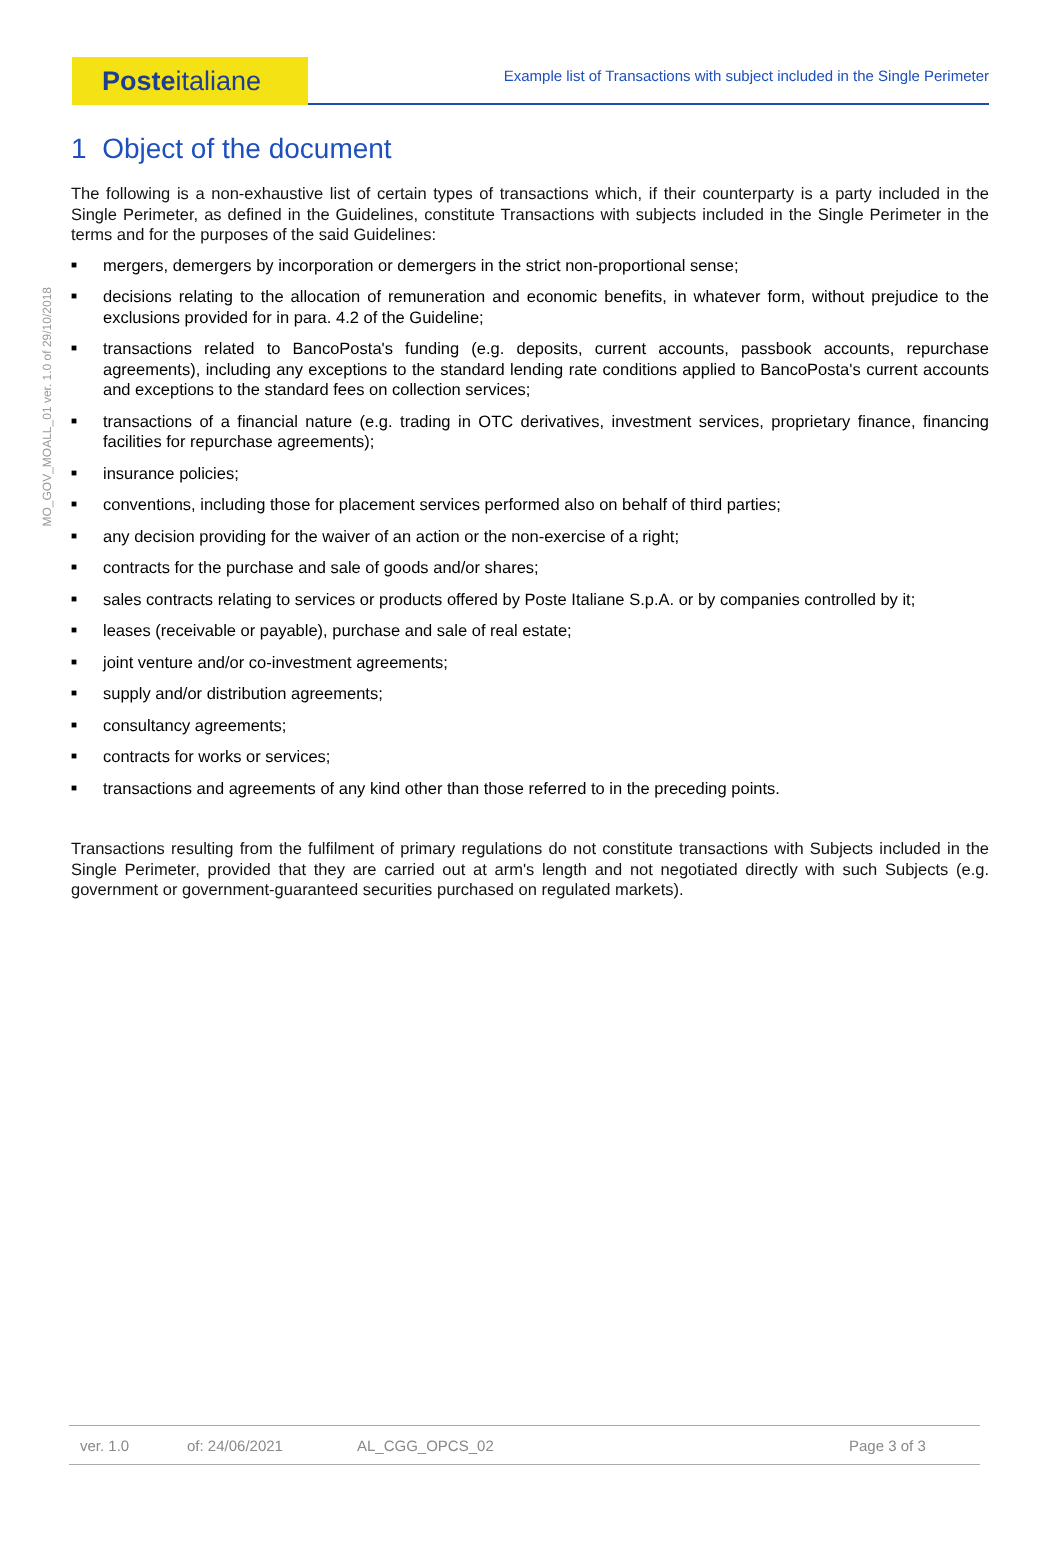MO_GOV_MOALL_01 ver. 1.0 of 29/10/2018
Poste italiane
Example list of Transactions with subject included in the Single Perimeter
1 Object of the document
The following is a non-exhaustive list of certain types of transactions which, if their counterparty is a party included in the Single Perimeter, as defined in the Guidelines, constitute Transactions with subjects included in the Single Perimeter in the terms and for the purposes of the said Guidelines:
■ mergers, demergers by incorporation or demergers in the strict non-proportional sense;
■ decisions relating to the allocation of remuneration and economic benefits, in whatever form, without prejudice to the exclusions provided for in para. 4.2 of the Guideline;
■ transactions related to BancoPosta's funding (e.g. deposits, current accounts, passbook accounts, repurchase agreements), including any exceptions to the standard lending rate conditions applied to BancoPosta's current accounts and exceptions to the standard fees on collection services;
■ transactions of a financial nature (e.g. trading in OTC derivatives, investment services, proprietary finance, financing facilities for repurchase agreements);
■ insurance policies;
■ conventions, including those for placement services performed also on behalf of third parties;
■ any decision providing for the waiver of an action or the non-exercise of a right;
■ contracts for the purchase and sale of goods and/or shares;
■ sales contracts relating to services or products offered by Poste Italiane S.p.A. or by companies controlled by it;
■ leases (receivable or payable), purchase and sale of real estate;
■ joint venture and/or co-investment agreements;
■ supply and/or distribution agreements;
■ consultancy agreements;
■ contracts for works or services;
■ transactions and agreements of any kind other than those referred to in the preceding points.
Transactions resulting from the fulfilment of primary regulations do not constitute transactions with Subjects included in the Single Perimeter, provided that they are carried out at arm's length and not negotiated directly with such Subjects (e.g. government or government-guaranteed securities purchased on regulated markets).
ver. 1.0 of: 24/06/2021 AL_CGG_OPCS_02 Page 3 of 3